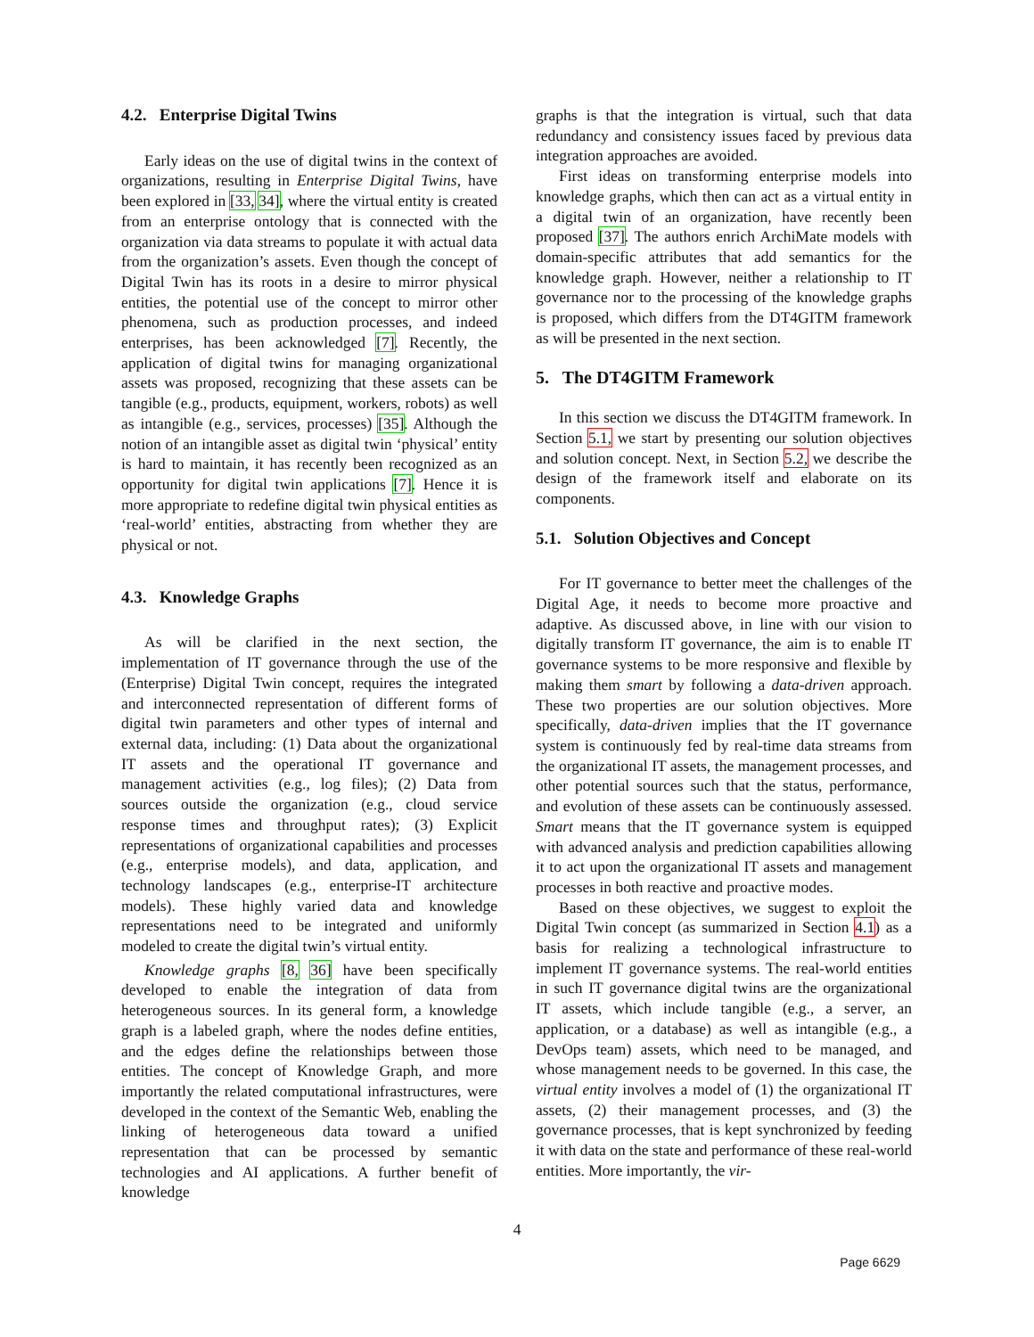4.2. Enterprise Digital Twins
Early ideas on the use of digital twins in the context of organizations, resulting in Enterprise Digital Twins, have been explored in [33, 34], where the virtual entity is created from an enterprise ontology that is connected with the organization via data streams to populate it with actual data from the organization’s assets. Even though the concept of Digital Twin has its roots in a desire to mirror physical entities, the potential use of the concept to mirror other phenomena, such as production processes, and indeed enterprises, has been acknowledged [7]. Recently, the application of digital twins for managing organizational assets was proposed, recognizing that these assets can be tangible (e.g., products, equipment, workers, robots) as well as intangible (e.g., services, processes) [35]. Although the notion of an intangible asset as digital twin ‘physical’ entity is hard to maintain, it has recently been recognized as an opportunity for digital twin applications [7]. Hence it is more appropriate to redefine digital twin physical entities as ‘real-world’ entities, abstracting from whether they are physical or not.
4.3. Knowledge Graphs
As will be clarified in the next section, the implementation of IT governance through the use of the (Enterprise) Digital Twin concept, requires the integrated and interconnected representation of different forms of digital twin parameters and other types of internal and external data, including: (1) Data about the organizational IT assets and the operational IT governance and management activities (e.g., log files); (2) Data from sources outside the organization (e.g., cloud service response times and throughput rates); (3) Explicit representations of organizational capabilities and processes (e.g., enterprise models), and data, application, and technology landscapes (e.g., enterprise-IT architecture models). These highly varied data and knowledge representations need to be integrated and uniformly modeled to create the digital twin’s virtual entity.
Knowledge graphs [8, 36] have been specifically developed to enable the integration of data from heterogeneous sources. In its general form, a knowledge graph is a labeled graph, where the nodes define entities, and the edges define the relationships between those entities. The concept of Knowledge Graph, and more importantly the related computational infrastructures, were developed in the context of the Semantic Web, enabling the linking of heterogeneous data toward a unified representation that can be processed by semantic technologies and AI applications. A further benefit of knowledge
graphs is that the integration is virtual, such that data redundancy and consistency issues faced by previous data integration approaches are avoided.
First ideas on transforming enterprise models into knowledge graphs, which then can act as a virtual entity in a digital twin of an organization, have recently been proposed [37]. The authors enrich ArchiMate models with domain-specific attributes that add semantics for the knowledge graph. However, neither a relationship to IT governance nor to the processing of the knowledge graphs is proposed, which differs from the DT4GITM framework as will be presented in the next section.
5. The DT4GITM Framework
In this section we discuss the DT4GITM framework. In Section 5.1, we start by presenting our solution objectives and solution concept. Next, in Section 5.2, we describe the design of the framework itself and elaborate on its components.
5.1. Solution Objectives and Concept
For IT governance to better meet the challenges of the Digital Age, it needs to become more proactive and adaptive. As discussed above, in line with our vision to digitally transform IT governance, the aim is to enable IT governance systems to be more responsive and flexible by making them smart by following a data-driven approach. These two properties are our solution objectives. More specifically, data-driven implies that the IT governance system is continuously fed by real-time data streams from the organizational IT assets, the management processes, and other potential sources such that the status, performance, and evolution of these assets can be continuously assessed. Smart means that the IT governance system is equipped with advanced analysis and prediction capabilities allowing it to act upon the organizational IT assets and management processes in both reactive and proactive modes.
Based on these objectives, we suggest to exploit the Digital Twin concept (as summarized in Section 4.1) as a basis for realizing a technological infrastructure to implement IT governance systems. The real-world entities in such IT governance digital twins are the organizational IT assets, which include tangible (e.g., a server, an application, or a database) as well as intangible (e.g., a DevOps team) assets, which need to be managed, and whose management needs to be governed. In this case, the virtual entity involves a model of (1) the organizational IT assets, (2) their management processes, and (3) the governance processes, that is kept synchronized by feeding it with data on the state and performance of these real-world entities. More importantly, the vir-
4
Page 6629